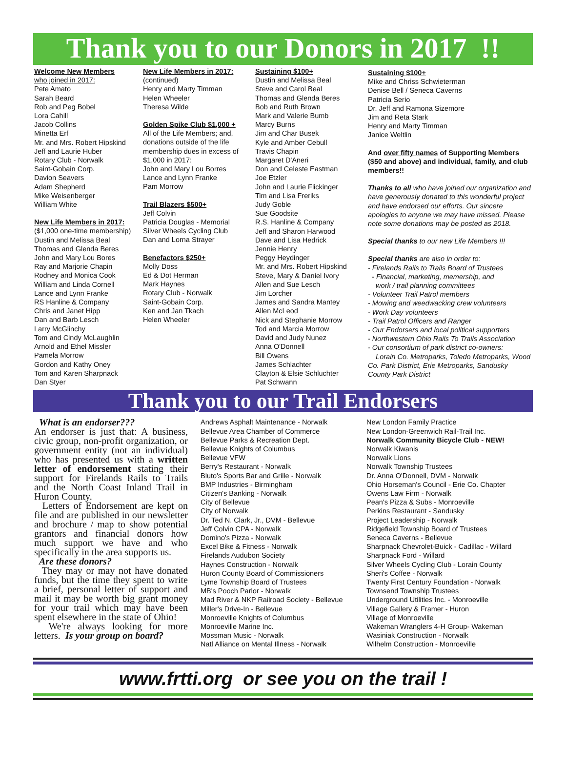Thank you to our Donors in 2017 !!
Welcome New Members
who joined in 2017:
Pete Amato
Sarah Beard
Rob and Peg Bobel
Lora Cahill
Jacob Collins
Minetta Erf
Mr. and Mrs. Robert Hipskind
Jeff and Laurie Huber
Rotary Club - Norwalk
Saint-Gobain Corp.
Davion Seavers
Adam Shepherd
Mike Weisenberger
William White
New Life Members in 2017:
($1,000 one-time membership)
Dustin and Melissa Beal
Thomas and Glenda Beres
John and Mary Lou Bores
Ray and Marjorie Chapin
Rodney and Monica Cook
William and Linda Cornell
Lance and Lynn Franke
RS Hanline & Company
Chris and Janet Hipp
Dan and Barb Lesch
Larry McGlinchy
Tom and Cindy McLaughlin
Arnold and Ethel Missler
Pamela Morrow
Gordon and Kathy Oney
Tom and Karen Sharpnack
Dan Styer
New Life Members in 2017:
(continued)
Henry and Marty Timman
Helen Wheeler
Theresa Wilde
Golden Spike Club $1,000 +
All of the Life Members; and, donations outside of the life membership dues in excess of $1,000 in 2017:
John and Mary Lou Borres
Lance and Lynn Franke
Pam Morrow
Trail Blazers $500+
Jeff Colvin
Patricia Douglas - Memorial
Silver Wheels Cycling Club
Dan and Lorna Strayer
Benefactors $250+
Molly Doss
Ed & Dot Herman
Mark Haynes
Rotary Club - Norwalk
Saint-Gobain Corp.
Ken and Jan Tkach
Helen Wheeler
Sustaining $100+
Dustin and Melissa Beal
Steve and Carol Beal
Thomas and Glenda Beres
Bob and Ruth Brown
Mark and Valerie Bumb
Marcy Burns
Jim and Char Busek
Kyle and Amber Cebull
Travis Chapin
Margaret D'Aneri
Don and Celeste Eastman
Joe Etzler
John and Laurie Flickinger
Tim and Lisa Freriks
Judy Goble
Sue Goodsite
R.S. Hanline & Company
Jeff and Sharon Harwood
Dave and Lisa Hedrick
Jennie Henry
Peggy Heydinger
Mr. and Mrs. Robert Hipskind
Steve, Mary & Daniel Ivory
Allen and Sue Lesch
Jim Lorcher
James and Sandra Mantey
Allen McLeod
Nick and Stephanie Morrow
Tod and Marcia Morrow
David and Judy Nunez
Anna O'Donnell
Bill Owens
James Schlachter
Clayton & Elsie Schluchter
Pat Schwann
Sustaining $100+
Mike and Chriss Schwieterman
Denise Bell / Seneca Caverns
Patricia Serio
Dr. Jeff and Ramona Sizemore
Jim and Reta Stark
Henry and Marty Timman
Janice Weltlin
And over fifty names of Supporting Members ($50 and above) and individual, family, and club members!!
Thanks to all who have joined our organization and have generously donated to this wonderful project and have endorsed our efforts. Our sincere apologies to anyone we may have missed. Please note some donations may be posted as 2018.
Special thanks to our new Life Members !!!
Special thanks are also in order to:
- Firelands Rails to Trails Board of Trustees
- Financial, marketing, memership, and
work / trail planning committees
- Volunteer Trail Patrol members
- Mowing and weedwacking crew volunteers
- Work Day volunteers
- Trail Patrol Officers and Ranger
- Our Endorsers and local political supporters
- Northwestern Ohio Rails To Trails Association
- Our consortium of park district co-owners:
Lorain Co. Metroparks, Toledo Metroparks, Wood Co. Park District, Erie Metroparks, Sandusky County Park District
Thank you to our Trail Endorsers
What is an endorser???
An endorser is just that: A business, civic group, non-profit organization, or government entity (not an individual) who has presented us with a written letter of endorsement stating their support for Firelands Rails to Trails and the North Coast Inland Trail in Huron County.
Letters of Endorsement are kept on file and are published in our newsletter and brochure / map to show potential grantors and financial donors how much support we have and who specifically in the area supports us.
Are these donors?
They may or may not have donated funds, but the time they spent to write a brief, personal letter of support and mail it may be worth big grant money for your trail which may have been spent elsewhere in the state of Ohio!
We're always looking for more letters. Is your group on board?
Andrews Asphalt Maintenance - Norwalk
Bellevue Area Chamber of Commerce
Bellevue Parks & Recreation Dept.
Bellevue Knights of Columbus
Bellevue VFW
Berry's Restaurant - Norwalk
Bluto's Sports Bar and Grille - Norwalk
BMP Industries - Birmingham
Citizen's Banking - Norwalk
City of Bellevue
City of Norwalk
Dr. Ted N. Clark, Jr., DVM - Bellevue
Jeff Colvin CPA - Norwalk
Domino's Pizza - Norwalk
Excel Bike & Fitness - Norwalk
Firelands Audubon Society
Haynes Construction - Norwalk
Huron County Board of Commissioners
Lyme Township Board of Trustees
MB's Pooch Parlor - Norwalk
Mad River & NKP Railroad Society - Bellevue
Miller's Drive-In - Bellevue
Monroeville Knights of Columbus
Monroeville Marine Inc.
Mossman Music - Norwalk
Natl Alliance on Mental Illness - Norwalk
New London Family Practice
New London-Greenwich Rail-Trail Inc.
Norwalk Community Bicycle Club - NEW!
Norwalk Kiwanis
Norwalk Lions
Norwalk Township Trustees
Dr. Anna O'Donnell, DVM - Norwalk
Ohio Horseman's Council - Erie Co. Chapter
Owens Law Firm - Norwalk
Pean's Pizza & Subs - Monroeville
Perkins Restaurant - Sandusky
Project Leadership - Norwalk
Ridgefield Township Board of Trustees
Seneca Caverns - Bellevue
Sharpnack Chevrolet-Buick - Cadillac - Willard
Sharpnack Ford - Willard
Silver Wheels Cycling Club - Lorain County
Sheri's Coffee - Norwalk
Twenty First Century Foundation - Norwalk
Townsend Township Trustees
Underground Utilities Inc. - Monroeville
Village Gallery & Framer - Huron
Village of Monroeville
Wakeman Wranglers 4-H Group- Wakeman
Wasiniak Construction - Norwalk
Wilhelm Construction - Monroeville
www.frtti.org or see you on the trail !